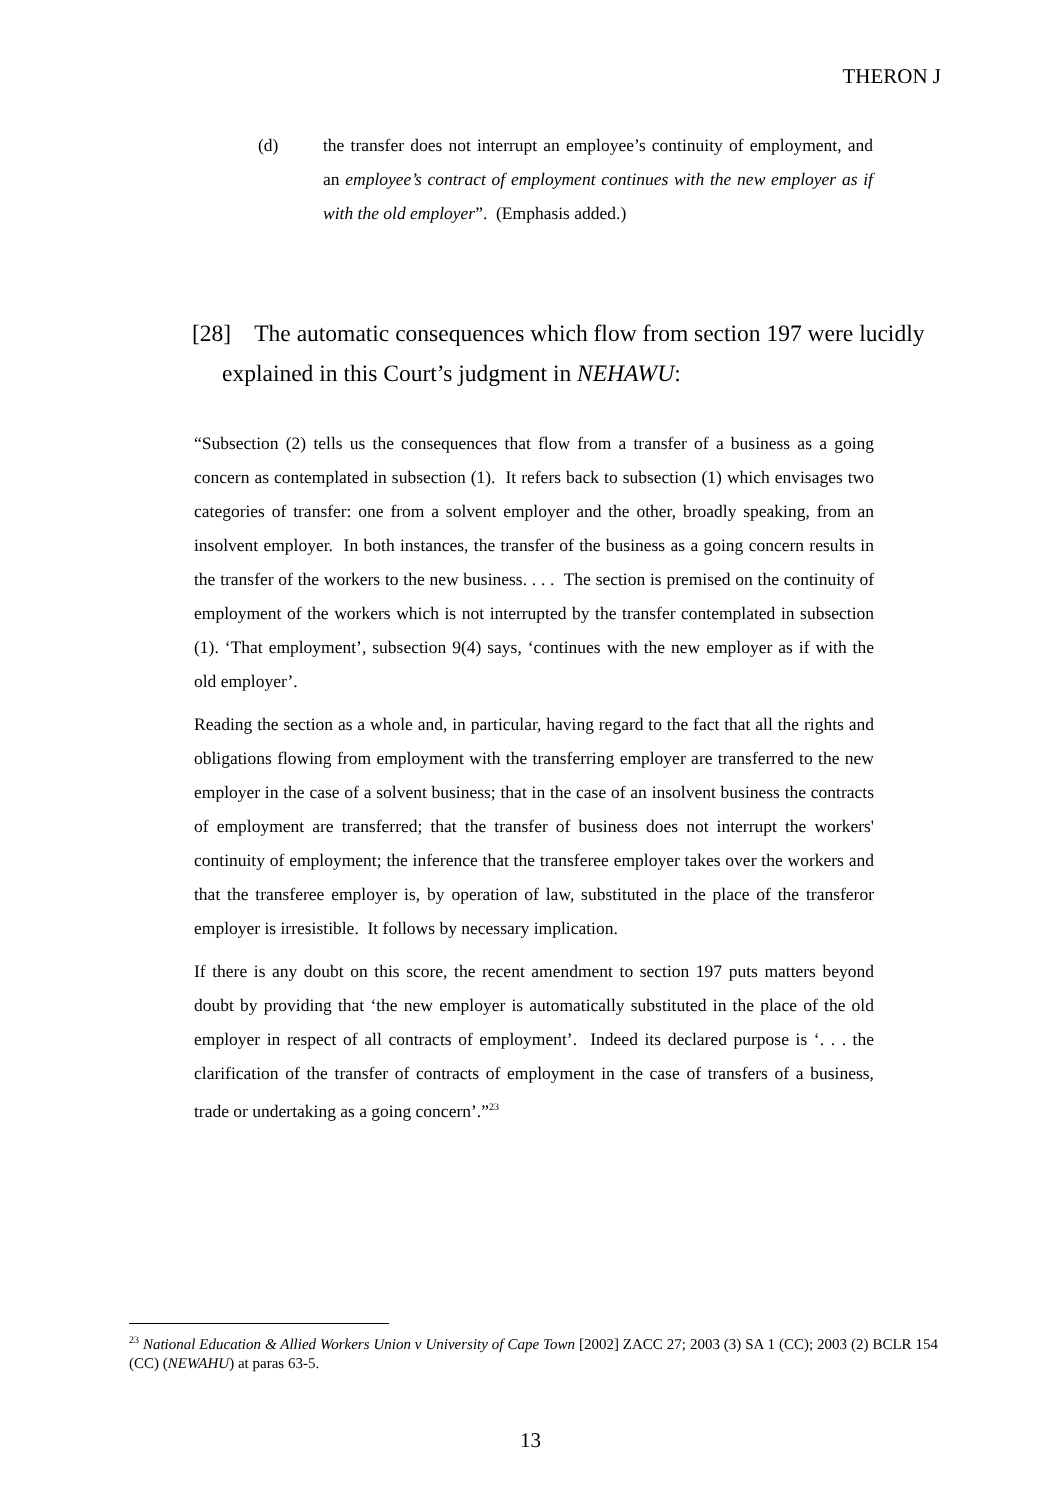THERON J
(d) the transfer does not interrupt an employee’s continuity of employment, and an employee’s contract of employment continues with the new employer as if with the old employer”. (Emphasis added.)
[28] The automatic consequences which flow from section 197 were lucidly explained in this Court’s judgment in NEHAWU:
“Subsection (2) tells us the consequences that flow from a transfer of a business as a going concern as contemplated in subsection (1). It refers back to subsection (1) which envisages two categories of transfer: one from a solvent employer and the other, broadly speaking, from an insolvent employer. In both instances, the transfer of the business as a going concern results in the transfer of the workers to the new business. . . . The section is premised on the continuity of employment of the workers which is not interrupted by the transfer contemplated in subsection (1). ‘That employment’, subsection 9(4) says, ‘continues with the new employer as if with the old employer’.
Reading the section as a whole and, in particular, having regard to the fact that all the rights and obligations flowing from employment with the transferring employer are transferred to the new employer in the case of a solvent business; that in the case of an insolvent business the contracts of employment are transferred; that the transfer of business does not interrupt the workers' continuity of employment; the inference that the transferee employer takes over the workers and that the transferee employer is, by operation of law, substituted in the place of the transferor employer is irresistible. It follows by necessary implication.
If there is any doubt on this score, the recent amendment to section 197 puts matters beyond doubt by providing that ‘the new employer is automatically substituted in the place of the old employer in respect of all contracts of employment’. Indeed its declared purpose is ‘. . . the clarification of the transfer of contracts of employment in the case of transfers of a business, trade or undertaking as a going concern’.”<sup>23</sup>
<sup>23</sup> National Education & Allied Workers Union v University of Cape Town [2002] ZACC 27; 2003 (3) SA 1 (CC); 2003 (2) BCLR 154 (CC) (NEWAHU) at paras 63-5.
13